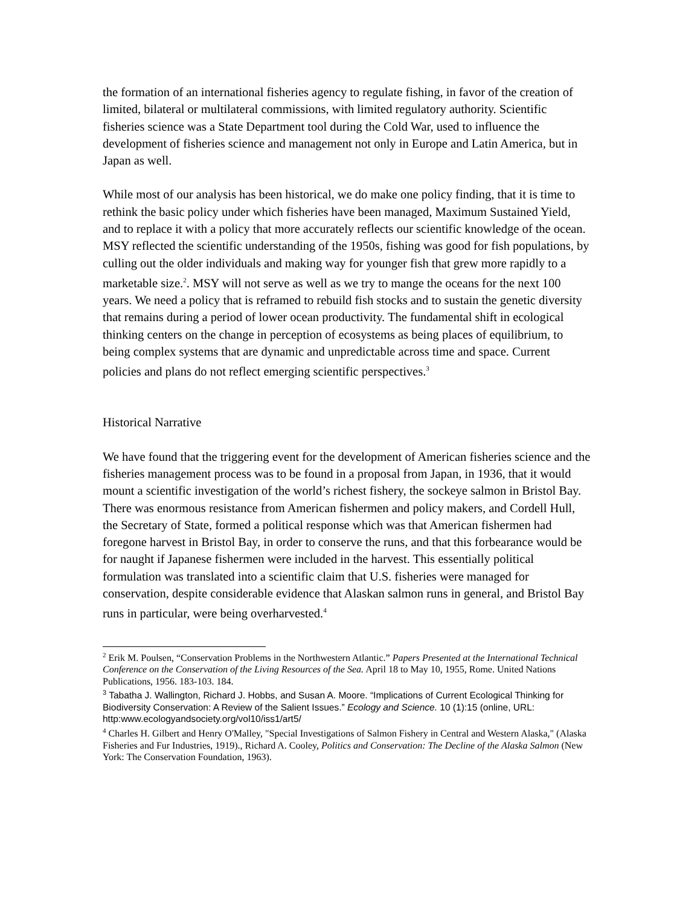the formation of an international fisheries agency to regulate fishing, in favor of the creation of limited, bilateral or multilateral commissions, with limited regulatory authority. Scientific fisheries science was a State Department tool during the Cold War, used to influence the development of fisheries science and management not only in Europe and Latin America, but in Japan as well.
While most of our analysis has been historical, we do make one policy finding, that it is time to rethink the basic policy under which fisheries have been managed, Maximum Sustained Yield, and to replace it with a policy that more accurately reflects our scientific knowledge of the ocean. MSY reflected the scientific understanding of the 1950s, fishing was good for fish populations, by culling out the older individuals and making way for younger fish that grew more rapidly to a marketable size.<sup>2</sup>. MSY will not serve as well as we try to mange the oceans for the next 100 years. We need a policy that is reframed to rebuild fish stocks and to sustain the genetic diversity that remains during a period of lower ocean productivity. The fundamental shift in ecological thinking centers on the change in perception of ecosystems as being places of equilibrium, to being complex systems that are dynamic and unpredictable across time and space. Current policies and plans do not reflect emerging scientific perspectives.<sup>3</sup>
Historical Narrative
We have found that the triggering event for the development of American fisheries science and the fisheries management process was to be found in a proposal from Japan, in 1936, that it would mount a scientific investigation of the world’s richest fishery, the sockeye salmon in Bristol Bay. There was enormous resistance from American fishermen and policy makers, and Cordell Hull, the Secretary of State, formed a political response which was that American fishermen had foregone harvest in Bristol Bay, in order to conserve the runs, and that this forbearance would be for naught if Japanese fishermen were included in the harvest. This essentially political formulation was translated into a scientific claim that U.S. fisheries were managed for conservation, despite considerable evidence that Alaskan salmon runs in general, and Bristol Bay runs in particular, were being overharvested.<sup>4</sup>
<sup>2</sup> Erik M. Poulsen, “Conservation Problems in the Northwestern Atlantic.” Papers Presented at the International Technical Conference on the Conservation of the Living Resources of the Sea. April 18 to May 10, 1955, Rome. United Nations Publications, 1956. 183-103. 184.
<sup>3</sup> Tabatha J. Wallington, Richard J. Hobbs, and Susan A. Moore. “Implications of Current Ecological Thinking for Biodiversity Conservation: A Review of the Salient Issues.” Ecology and Science. 10 (1):15 (online, URL: http:www.ecologyandsociety.org/vol10/iss1/art5/
<sup>4</sup> Charles H. Gilbert and Henry O'Malley, "Special Investigations of Salmon Fishery in Central and Western Alaska," (Alaska Fisheries and Fur Industries, 1919)., Richard A. Cooley, Politics and Conservation: The Decline of the Alaska Salmon (New York: The Conservation Foundation, 1963).